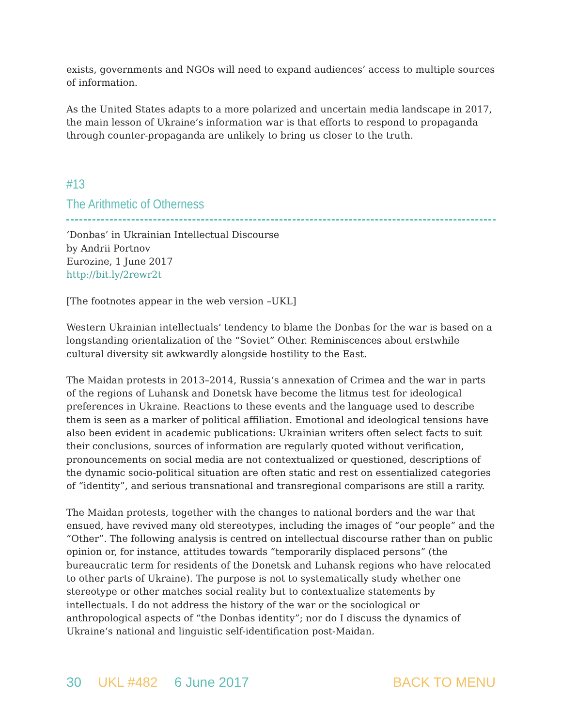exists, governments and NGOs will need to expand audiences’ access to multiple sources of information.
As the United States adapts to a more polarized and uncertain media landscape in 2017, the main lesson of Ukraine’s information war is that efforts to respond to propaganda through counter-propaganda are unlikely to bring us closer to the truth.
#13
The Arithmetic of Otherness
‘Donbas’ in Ukrainian Intellectual Discourse
by Andrii Portnov
Eurozine, 1 June 2017
http://bit.ly/2rewr2t
[The footnotes appear in the web version –UKL]
Western Ukrainian intellectuals‘ tendency to blame the Donbas for the war is based on a longstanding orientalization of the “Soviet” Other. Reminiscences about erstwhile cultural diversity sit awkwardly alongside hostility to the East.
The Maidan protests in 2013–2014, Russia‘s annexation of Crimea and the war in parts of the regions of Luhansk and Donetsk have become the litmus test for ideological preferences in Ukraine. Reactions to these events and the language used to describe them is seen as a marker of political affiliation. Emotional and ideological tensions have also been evident in academic publications: Ukrainian writers often select facts to suit their conclusions, sources of information are regularly quoted without verification, pronouncements on social media are not contextualized or questioned, descriptions of the dynamic socio-political situation are often static and rest on essentialized categories of “identity”, and serious transnational and transregional comparisons are still a rarity.
The Maidan protests, together with the changes to national borders and the war that ensued, have revived many old stereotypes, including the images of “our people” and the “Other”. The following analysis is centred on intellectual discourse rather than on public opinion or, for instance, attitudes towards “temporarily displaced persons” (the bureaucratic term for residents of the Donetsk and Luhansk regions who have relocated to other parts of Ukraine). The purpose is not to systematically study whether one stereotype or other matches social reality but to contextualize statements by intellectuals. I do not address the history of the war or the sociological or anthropological aspects of “the Donbas identity”; nor do I discuss the dynamics of Ukraine‘s national and linguistic self-identification post-Maidan.
30 UKL #482 6 June 2017 BACK TO MENU